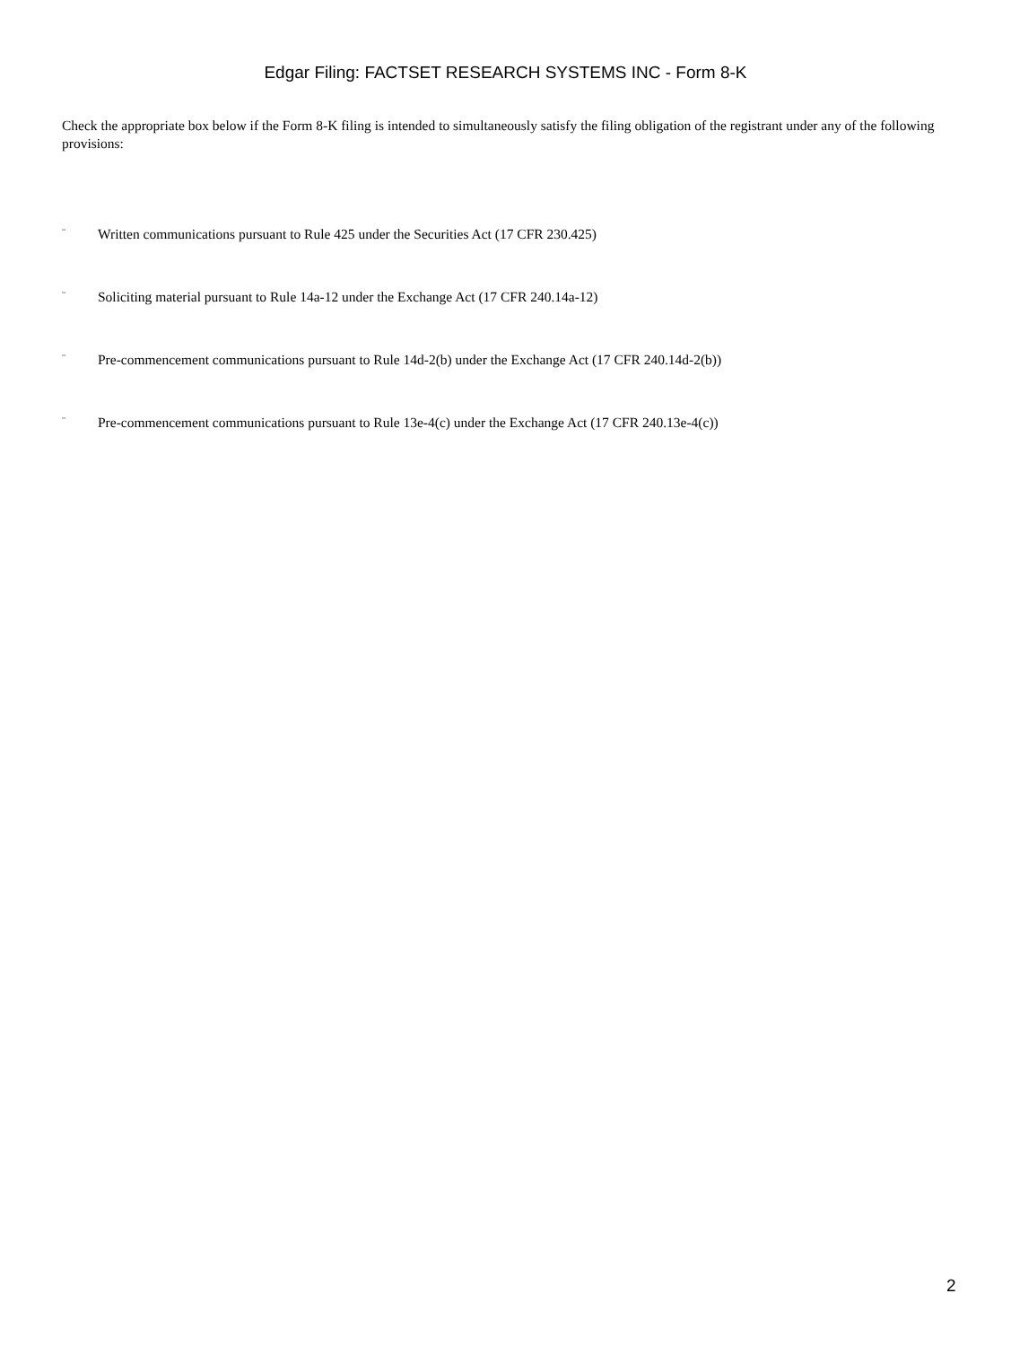Edgar Filing: FACTSET RESEARCH SYSTEMS INC - Form 8-K
Check the appropriate box below if the Form 8-K filing is intended to simultaneously satisfy the filing obligation of the registrant under any of the following provisions:
¨ Written communications pursuant to Rule 425 under the Securities Act (17 CFR 230.425)
¨ Soliciting material pursuant to Rule 14a-12 under the Exchange Act (17 CFR 240.14a-12)
¨ Pre-commencement communications pursuant to Rule 14d-2(b) under the Exchange Act (17 CFR 240.14d-2(b))
¨ Pre-commencement communications pursuant to Rule 13e-4(c) under the Exchange Act (17 CFR 240.13e-4(c))
2